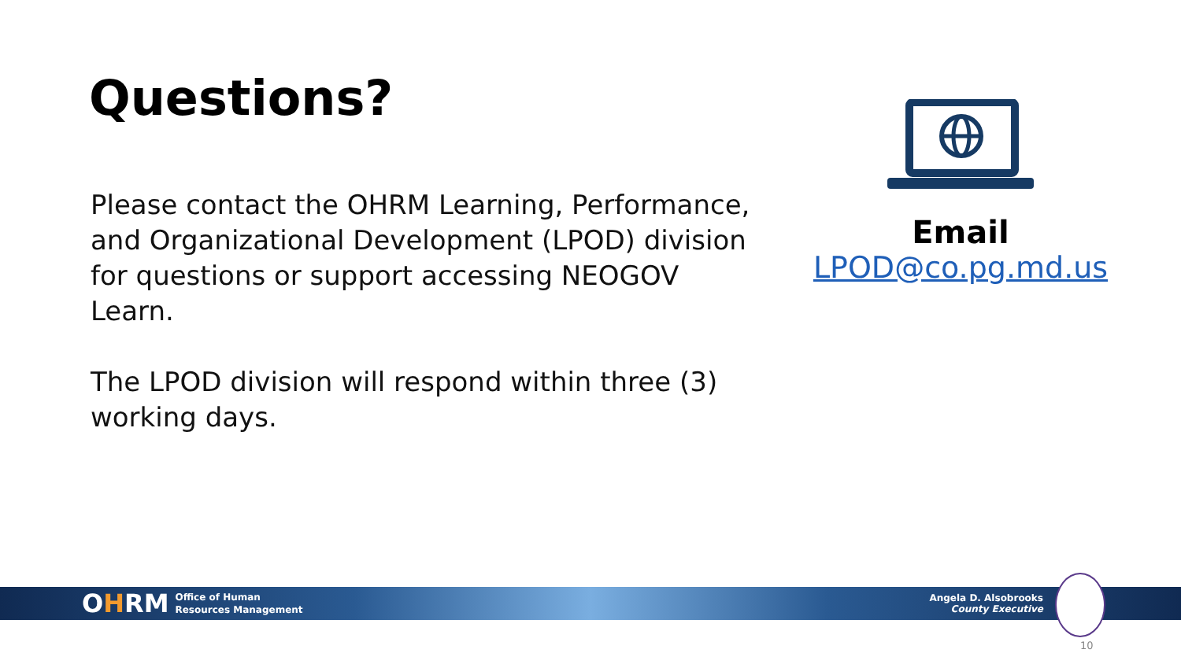Questions?
Please contact the OHRM Learning, Performance, and Organizational Development (LPOD) division for questions or support accessing NEOGOV Learn.
The LPOD division will respond within three (3) working days.
Email
LPOD@co.pg.md.us
OHRM
Office of Human
Resources Management
Angela D. Alsobrooks
County Executive
10